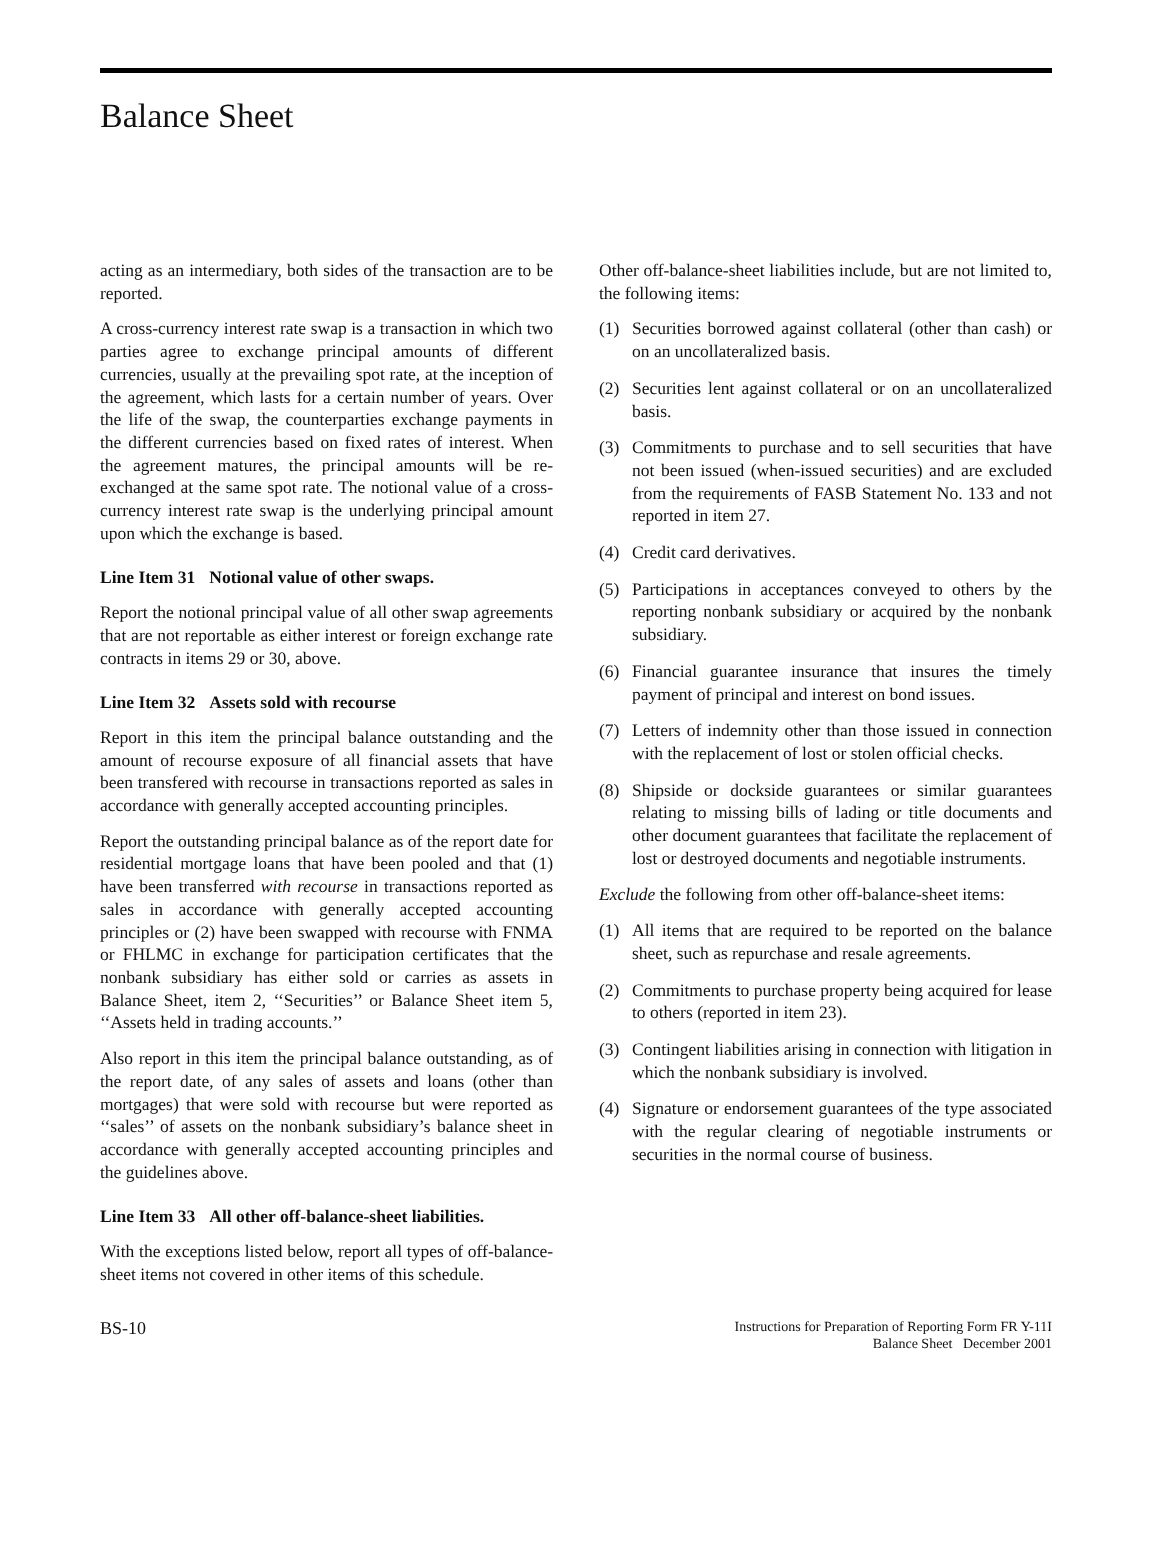Balance Sheet
acting as an intermediary, both sides of the transaction are to be reported.
A cross-currency interest rate swap is a transaction in which two parties agree to exchange principal amounts of different currencies, usually at the prevailing spot rate, at the inception of the agreement, which lasts for a certain number of years. Over the life of the swap, the counterparties exchange payments in the different currencies based on fixed rates of interest. When the agreement matures, the principal amounts will be re-exchanged at the same spot rate. The notional value of a cross-currency interest rate swap is the underlying principal amount upon which the exchange is based.
Line Item 31 Notional value of other swaps.
Report the notional principal value of all other swap agreements that are not reportable as either interest or foreign exchange rate contracts in items 29 or 30, above.
Line Item 32 Assets sold with recourse
Report in this item the principal balance outstanding and the amount of recourse exposure of all financial assets that have been transfered with recourse in transactions reported as sales in accordance with generally accepted accounting principles.
Report the outstanding principal balance as of the report date for residential mortgage loans that have been pooled and that (1) have been transferred with recourse in transactions reported as sales in accordance with generally accepted accounting principles or (2) have been swapped with recourse with FNMA or FHLMC in exchange for participation certificates that the nonbank subsidiary has either sold or carries as assets in Balance Sheet, item 2, ‘‘Securities’’ or Balance Sheet item 5, ‘‘Assets held in trading accounts.’’
Also report in this item the principal balance outstanding, as of the report date, of any sales of assets and loans (other than mortgages) that were sold with recourse but were reported as ‘‘sales’’ of assets on the nonbank subsidiary’s balance sheet in accordance with generally accepted accounting principles and the guidelines above.
Line Item 33 All other off-balance-sheet liabilities.
With the exceptions listed below, report all types of off-balance-sheet items not covered in other items of this schedule.
Other off-balance-sheet liabilities include, but are not limited to, the following items:
(1) Securities borrowed against collateral (other than cash) or on an uncollateralized basis.
(2) Securities lent against collateral or on an uncollateralized basis.
(3) Commitments to purchase and to sell securities that have not been issued (when-issued securities) and are excluded from the requirements of FASB Statement No. 133 and not reported in item 27.
(4) Credit card derivatives.
(5) Participations in acceptances conveyed to others by the reporting nonbank subsidiary or acquired by the nonbank subsidiary.
(6) Financial guarantee insurance that insures the timely payment of principal and interest on bond issues.
(7) Letters of indemnity other than those issued in connection with the replacement of lost or stolen official checks.
(8) Shipside or dockside guarantees or similar guarantees relating to missing bills of lading or title documents and other document guarantees that facilitate the replacement of lost or destroyed documents and negotiable instruments.
Exclude the following from other off-balance-sheet items:
(1) All items that are required to be reported on the balance sheet, such as repurchase and resale agreements.
(2) Commitments to purchase property being acquired for lease to others (reported in item 23).
(3) Contingent liabilities arising in connection with litigation in which the nonbank subsidiary is involved.
(4) Signature or endorsement guarantees of the type associated with the regular clearing of negotiable instruments or securities in the normal course of business.
BS-10
Instructions for Preparation of Reporting Form FR Y-11I
Balance Sheet December 2001